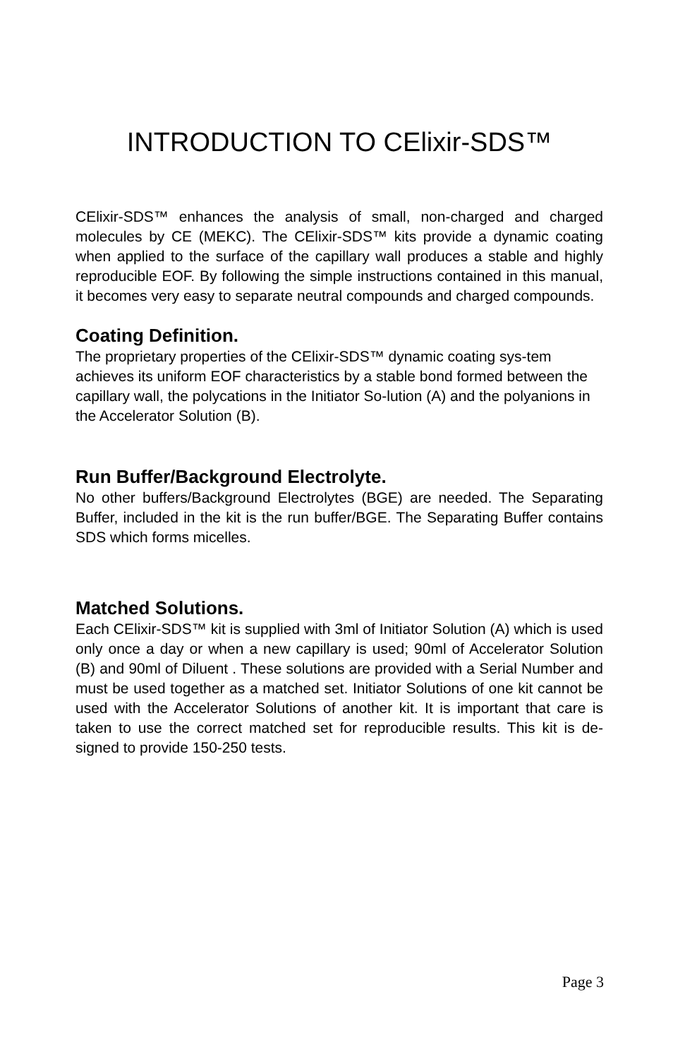INTRODUCTION TO CElixir-SDS™
CElixir-SDS™ enhances the analysis of small, non-charged and charged molecules by CE (MEKC). The CElixir-SDS™ kits provide a dynamic coating when applied to the surface of the capillary wall produces a stable and highly reproducible EOF. By following the simple instructions contained in this manual, it becomes very easy to separate neutral compounds and charged compounds.
Coating Definition.
The proprietary properties of the CElixir-SDS™ dynamic coating sys-tem achieves its uniform EOF characteristics by a stable bond formed between the capillary wall, the polycations in the Initiator So-lution (A) and the polyanions in the Accelerator Solution (B).
Run Buffer/Background Electrolyte.
No other buffers/Background Electrolytes (BGE) are needed. The Separating Buffer, included in the kit is the run buffer/BGE. The Separating Buffer contains SDS which forms micelles.
Matched Solutions.
Each CElixir-SDS™ kit is supplied with 3ml of Initiator Solution (A) which is used only once a day or when a new capillary is used; 90ml of Accelerator Solution (B) and 90ml of Diluent . These solutions are provided with a Serial Number and must be used together as a matched set. Initiator Solutions of one kit cannot be used with the Accelerator Solutions of another kit. It is important that care is taken to use the correct matched set for reproducible results. This kit is de-signed to provide 150-250 tests.
Page 3